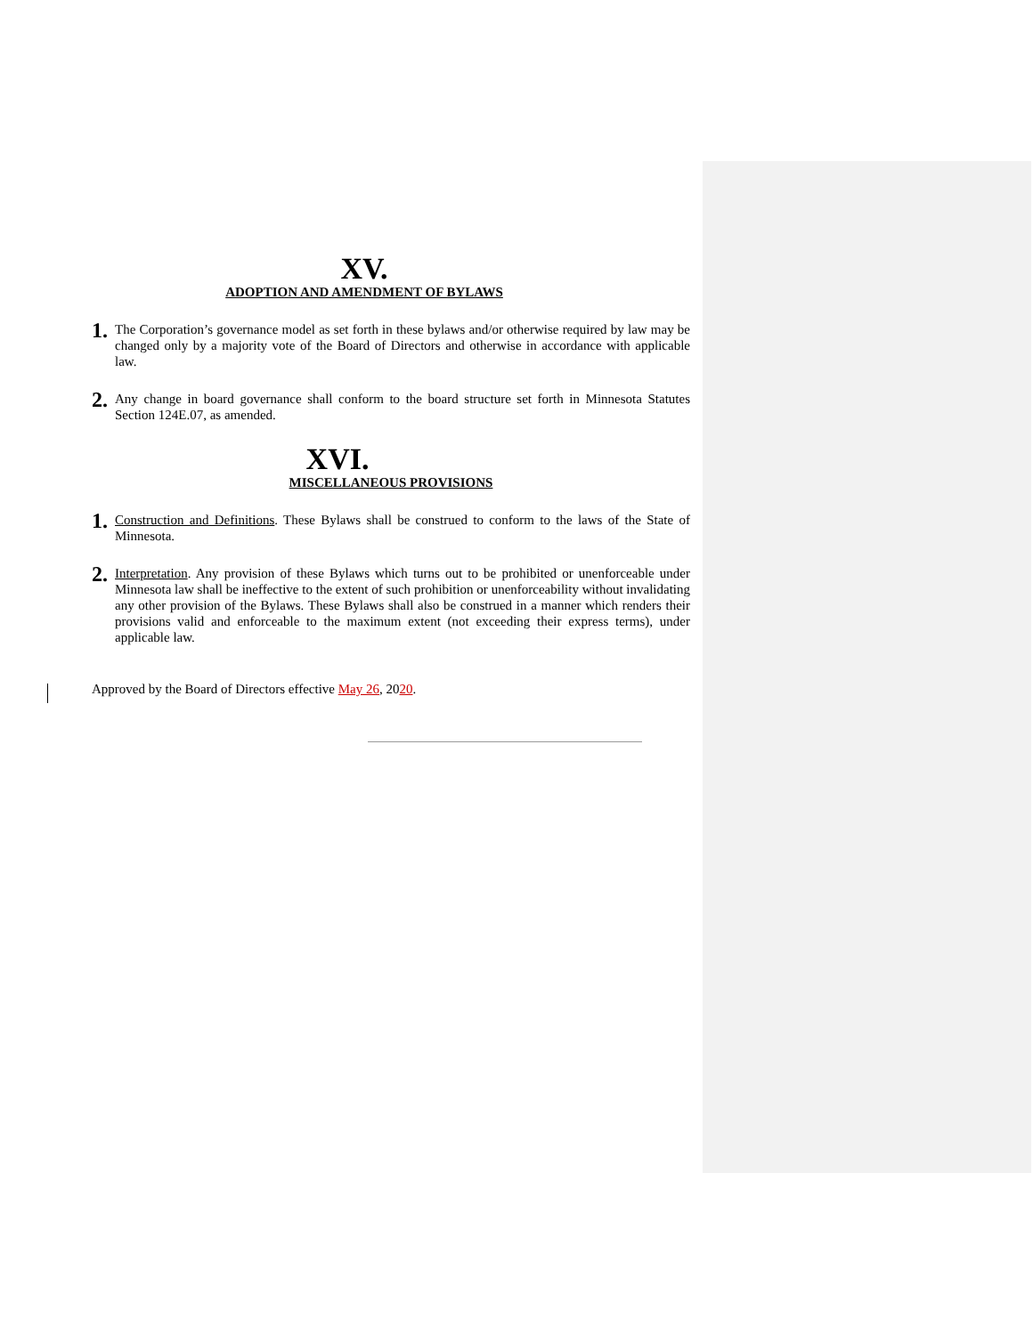XV.
ADOPTION AND AMENDMENT OF BYLAWS
1.
The Corporation’s governance model as set forth in these bylaws and/or otherwise required by law may be changed only by a majority vote of the Board of Directors and otherwise in accordance with applicable law.
2.
Any change in board governance shall conform to the board structure set forth in Minnesota Statutes Section 124E.07, as amended.
XVI.
MISCELLANEOUS PROVISIONS
1.
Construction and Definitions. These Bylaws shall be construed to conform to the laws of the State of Minnesota.
2.
Interpretation. Any provision of these Bylaws which turns out to be prohibited or unenforceable under Minnesota law shall be ineffective to the extent of such prohibition or unenforceability without invalidating any other provision of the Bylaws. These Bylaws shall also be construed in a manner which renders their provisions valid and enforceable to the maximum extent (not exceeding their express terms), under applicable law.
Approved by the Board of Directors effective May 26, 2020.